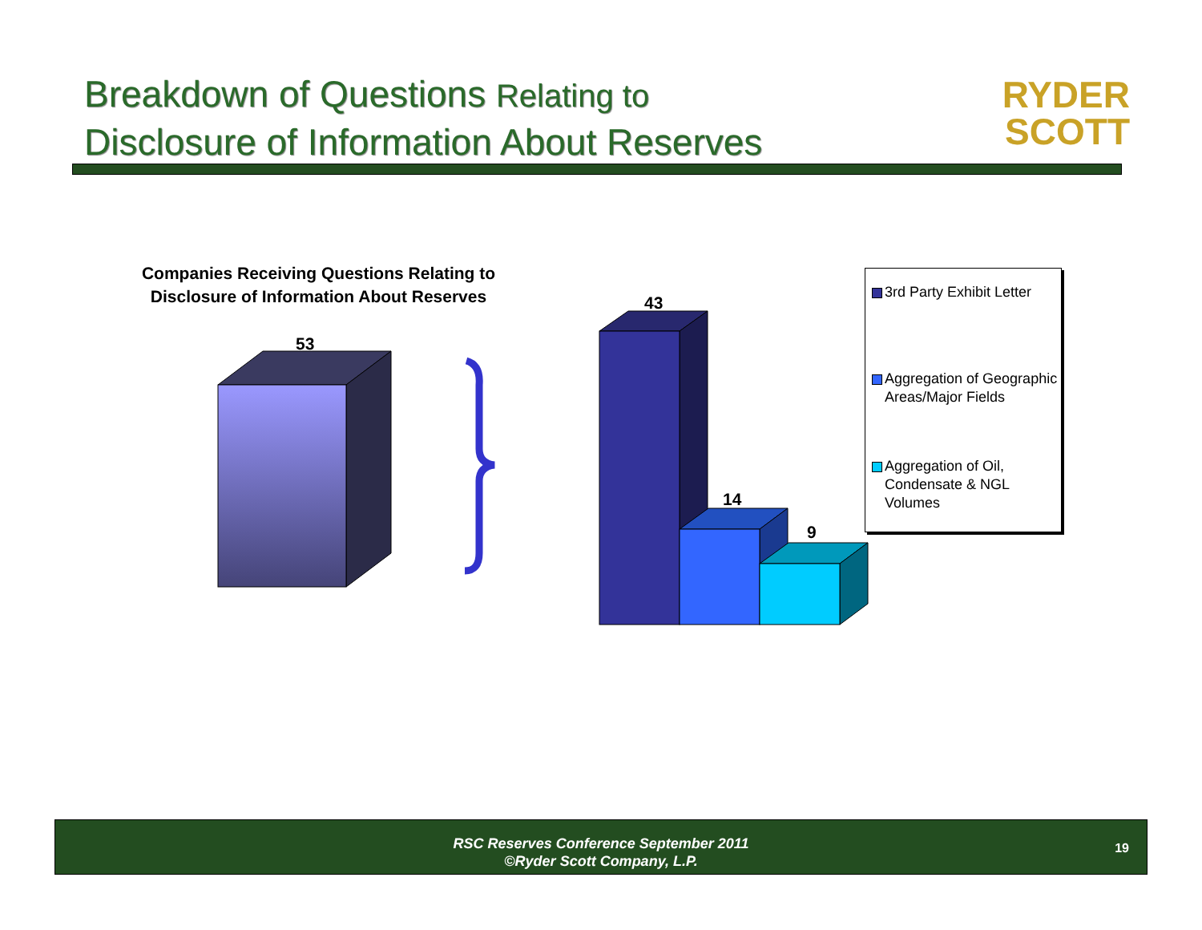Breakdown of Questions Relating to
Disclosure of Information About Reserves
RYDER
SCOTT
Companies Receiving Questions Relating to Disclosure of Information About Reserves
53
43
14
9
3rd Party Exhibit Letter
Aggregation of Geographic Areas/Major Fields
Aggregation of Oil, Condensate & NGL Volumes
RSC Reserves Conference September 2011
©Ryder Scott Company, L.P.
19